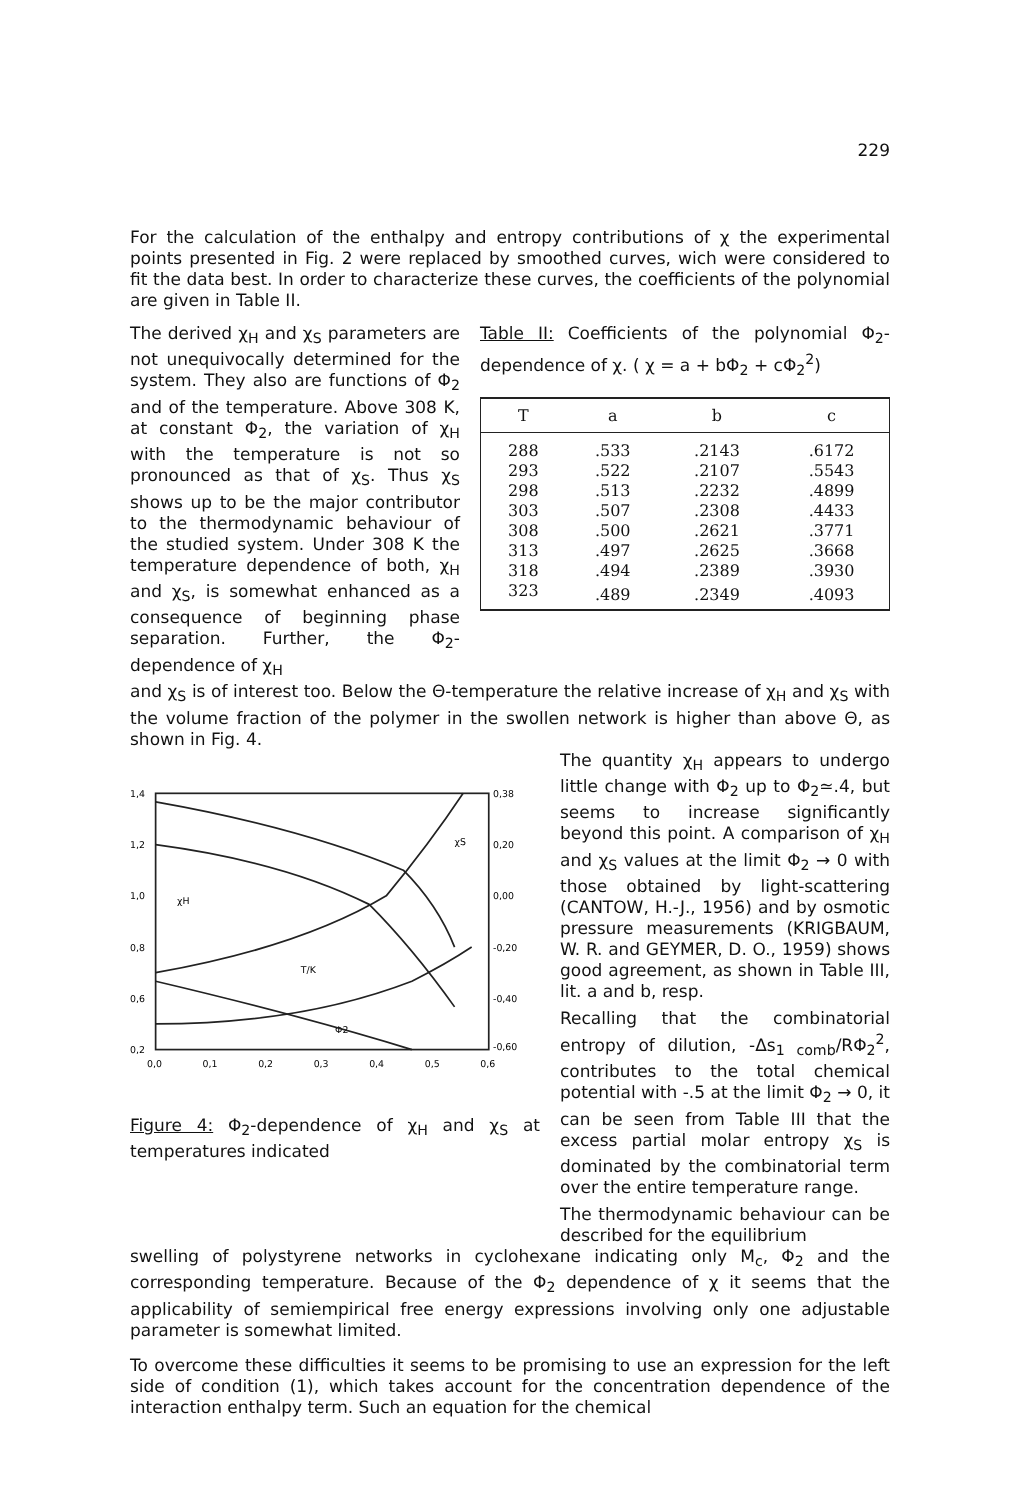229
For the calculation of the enthalpy and entropy contributions of χ the experimental points presented in Fig. 2 were replaced by smoothed curves, wich were considered to fit the data best. In order to characterize these curves, the coefficients of the polynomial are given in Table II.
The derived χ<sub>H</sub> and χ<sub>S</sub> parameters are not unequivocally determined for the system. They also are functions of Φ<sub>2</sub> and of the temperature. Above 308 K, at constant Φ<sub>2</sub>, the variation of χ<sub>H</sub> with the temperature is not so pronounced as that of χ<sub>S</sub>. Thus χ<sub>S</sub> shows up to be the major contributor to the thermodynamic behaviour of the studied system. Under 308 K the temperature dependence of both, χ<sub>H</sub> and χ<sub>S</sub>, is somewhat enhanced as a consequence of beginning phase separation. Further, the Φ<sub>2</sub>-dependence of χ<sub>H</sub>
Table II: Coefficients of the polynomial Φ<sub>2</sub>-dependence of χ. ( χ = a + bΦ<sub>2</sub> + cΦ<sub>2</sub><sup>2</sup>)
| T | a | b | c |
| --- | --- | --- | --- |
| 288 | .533 | .2143 | .6172 |
| 293 | .522 | .2107 | .5543 |
| 298 | .513 | .2232 | .4899 |
| 303 | .507 | .2308 | .4433 |
| 308 | .500 | .2621 | .3771 |
| 313 | .497 | .2625 | .3668 |
| 318 | .494 | .2389 | .3930 |
| 323 | .489 | .2349 | .4093 |
and χ<sub>S</sub> is of interest too. Below the Θ-temperature the relative increase of χ<sub>H</sub> and χ<sub>S</sub> with the volume fraction of the polymer in the swollen network is higher than above Θ, as shown in Fig. 4.
1,4
1,2
1,0
0,8
0,6
0,2
0,0
0,1
0,2
0,3
0,4
0,5
0,6
0,38
0,20
0,00
-0,20
-0,40
-0,60
χH
χS
T/K
Φ2
Figure 4: Φ<sub>2</sub>-dependence of χ<sub>H</sub> and χ<sub>S</sub> at temperatures indicated
The quantity χ<sub>H</sub> appears to undergo little change with Φ<sub>2</sub> up to Φ<sub>2</sub>≃.4, but seems to increase significantly beyond this point. A comparison of χ<sub>H</sub> and χ<sub>S</sub> values at the limit Φ<sub>2</sub> → 0 with those obtained by light-scattering (CANTOW, H.-J., 1956) and by osmotic pressure measurements (KRIGBAUM, W. R. and GEYMER, D. O., 1959) shows good agreement, as shown in Table III, lit. a and b, resp.
Recalling that the combinatorial entropy of dilution, -Δs<sub>1 comb</sub>/RΦ<sub>2</sub><sup>2</sup>, contributes to the total chemical potential with -.5 at the limit Φ<sub>2</sub> → 0, it can be seen from Table III that the excess partial molar entropy χ<sub>S</sub> is dominated by the combinatorial term over the entire temperature range.
The thermodynamic behaviour can be described for the equilibrium
swelling of polystyrene networks in cyclohexane indicating only M<sub>c</sub>, Φ<sub>2</sub> and the corresponding temperature. Because of the Φ<sub>2</sub> dependence of χ it seems that the applicability of semiempirical free energy expressions involving only one adjustable parameter is somewhat limited.
To overcome these difficulties it seems to be promising to use an expression for the left side of condition (1), which takes account for the concentration dependence of the interaction enthalpy term. Such an equation for the chemical